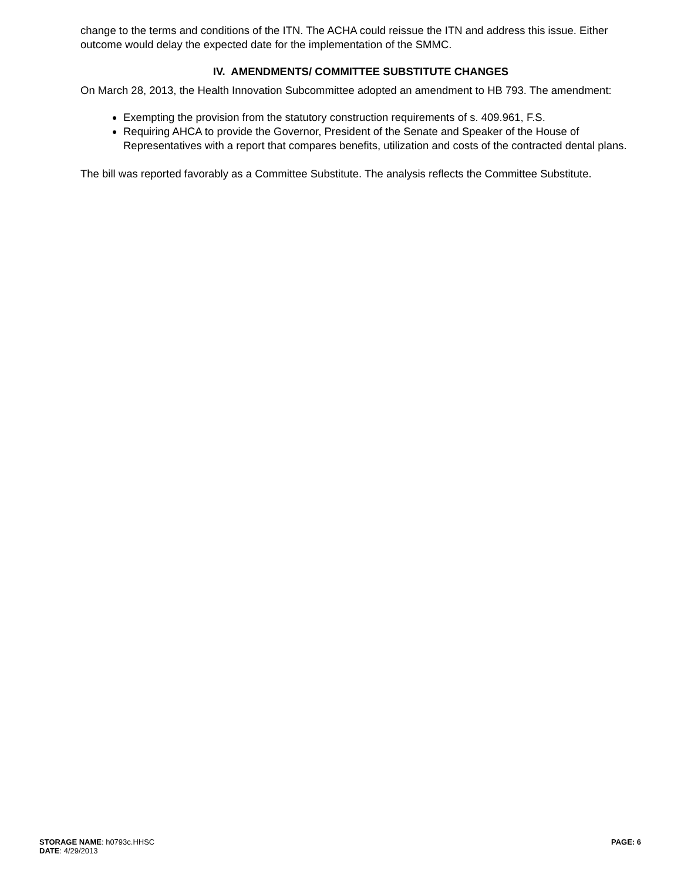change to the terms and conditions of the ITN. The ACHA could reissue the ITN and address this issue. Either outcome would delay the expected date for the implementation of the SMMC.
IV. AMENDMENTS/ COMMITTEE SUBSTITUTE CHANGES
On March 28, 2013, the Health Innovation Subcommittee adopted an amendment to HB 793. The amendment:
Exempting the provision from the statutory construction requirements of s. 409.961, F.S.
Requiring AHCA to provide the Governor, President of the Senate and Speaker of the House of Representatives with a report that compares benefits, utilization and costs of the contracted dental plans.
The bill was reported favorably as a Committee Substitute. The analysis reflects the Committee Substitute.
PAGE: 6
STORAGE NAME: h0793c.HHSC
DATE: 4/29/2013